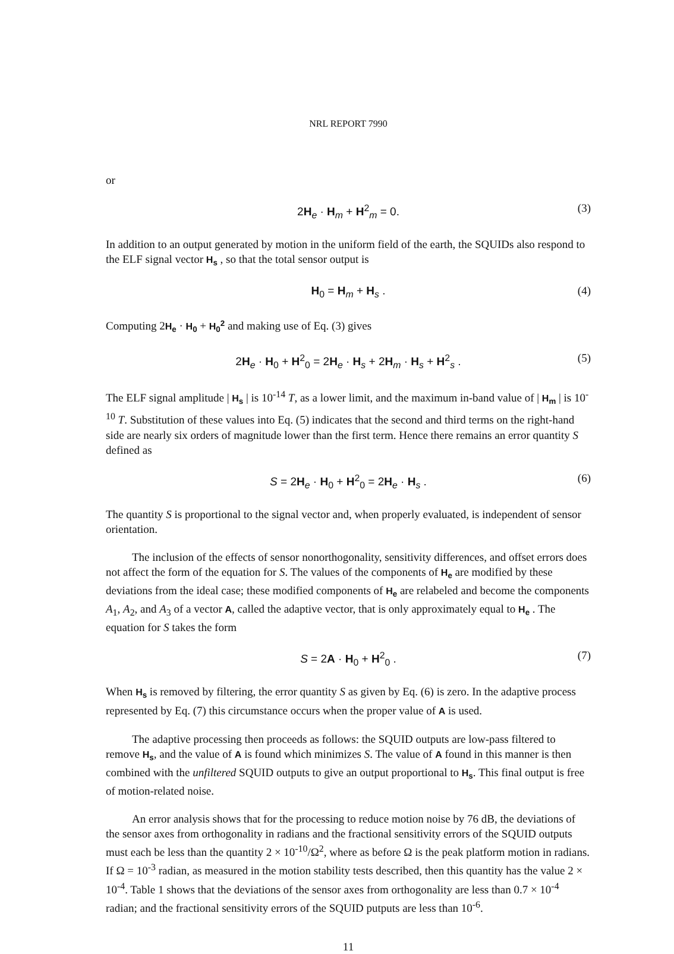NRL REPORT 7990
or
2H<sub>e</sub> · H<sub>m</sub> + H<sup>2</sup><sub>m</sub> = 0. (3)
In addition to an output generated by motion in the uniform field of the earth, the SQUIDs also respond to the ELF signal vector H<sub>s</sub> , so that the total sensor output is
H<sub>0</sub> = H<sub>m</sub> + H<sub>s</sub> . (4)
Computing 2H<sub>e</sub> · H<sub>0</sub> + H<sub>0</sub><sup>2</sup> and making use of Eq. (3) gives
2H<sub>e</sub> · H<sub>0</sub> + H<sup>2</sup><sub>0</sub> = 2H<sub>e</sub> · H<sub>s</sub> + 2H<sub>m</sub> · H<sub>s</sub> + H<sup>2</sup><sub>s</sub> . (5)
The ELF signal amplitude | H<sub>s</sub> | is 10<sup>-14</sup> T, as a lower limit, and the maximum in-band value of | H<sub>m</sub> | is 10<sup>-10</sup> T. Substitution of these values into Eq. (5) indicates that the second and third terms on the right-hand side are nearly six orders of magnitude lower than the first term. Hence there remains an error quantity S defined as
S = 2H<sub>e</sub> · H<sub>0</sub> + H<sup>2</sup><sub>0</sub> = 2H<sub>e</sub> · H<sub>s</sub> . (6)
The quantity S is proportional to the signal vector and, when properly evaluated, is independent of sensor orientation.
The inclusion of the effects of sensor nonorthogonality, sensitivity differences, and offset errors does not affect the form of the equation for S. The values of the components of H<sub>e</sub> are modified by these deviations from the ideal case; these modified components of H<sub>e</sub> are relabeled and become the components A<sub>1</sub>, A<sub>2</sub>, and A<sub>3</sub> of a vector A, called the adaptive vector, that is only approximately equal to H<sub>e</sub> . The equation for S takes the form
S = 2A · H<sub>0</sub> + H<sup>2</sup><sub>0</sub> . (7)
When H<sub>s</sub> is removed by filtering, the error quantity S as given by Eq. (6) is zero. In the adaptive process represented by Eq. (7) this circumstance occurs when the proper value of A is used.
The adaptive processing then proceeds as follows: the SQUID outputs are low-pass filtered to remove H<sub>s</sub>, and the value of A is found which minimizes S. The value of A found in this manner is then combined with the unfiltered SQUID outputs to give an output proportional to H<sub>s</sub>. This final output is free of motion-related noise.
An error analysis shows that for the processing to reduce motion noise by 76 dB, the deviations of the sensor axes from orthogonality in radians and the fractional sensitivity errors of the SQUID outputs must each be less than the quantity 2 × 10<sup>-10</sup>/Ω<sup>2</sup>, where as before Ω is the peak platform motion in radians. If Ω = 10<sup>-3</sup> radian, as measured in the motion stability tests described, then this quantity has the value 2 × 10<sup>-4</sup>. Table 1 shows that the deviations of the sensor axes from orthogonality are less than 0.7 × 10<sup>-4</sup> radian; and the fractional sensitivity errors of the SQUID putputs are less than 10<sup>-6</sup>.
11